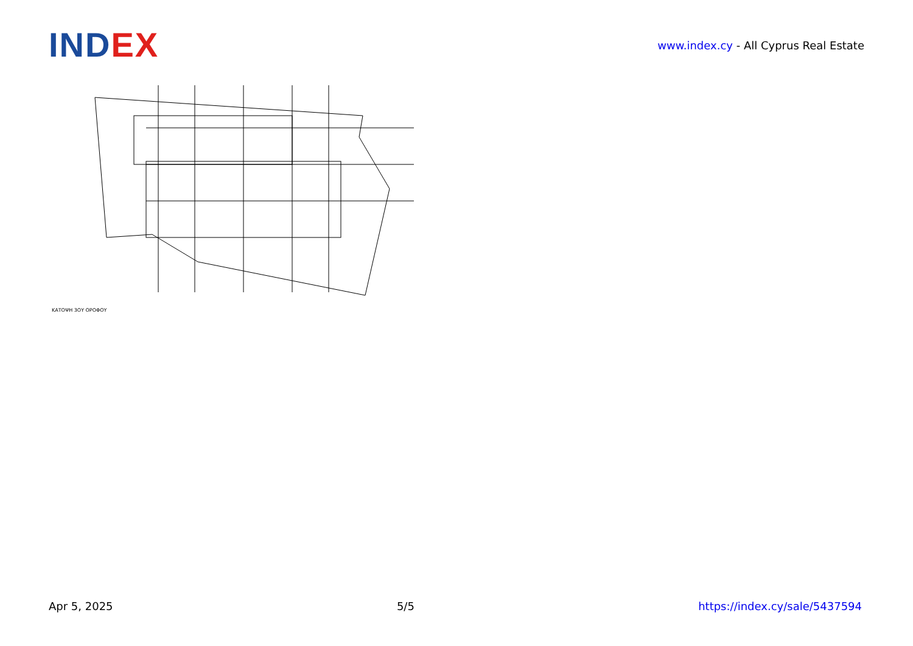IND EX
www.index.cy - All Cyprus Real Estate
ΚΑΤΟΨΗ 3ΟΥ ΟΡΟΦΟΥ
Apr 5, 2025 5/5 https://index.cy/sale/5437594